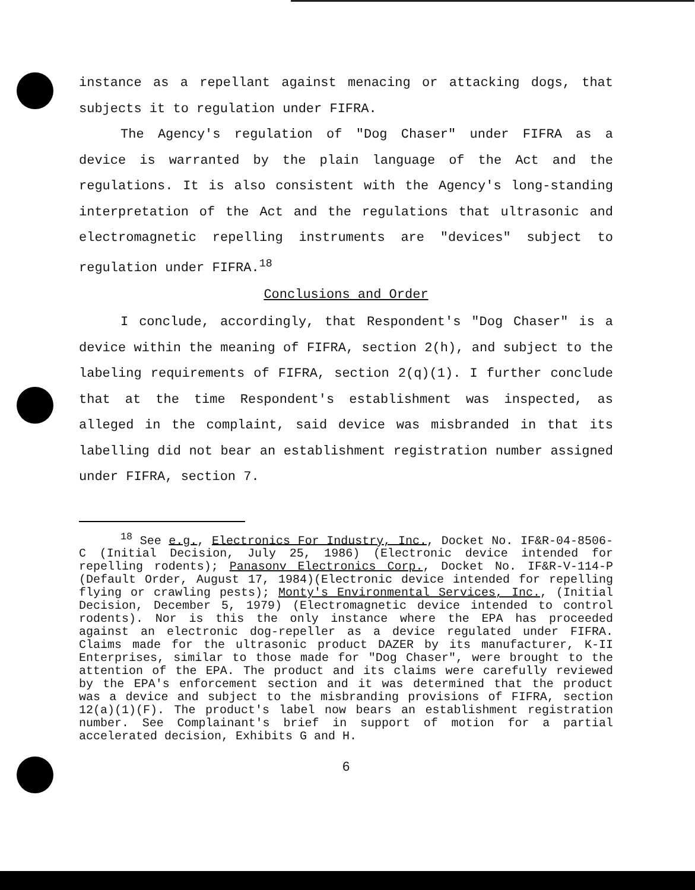instance as a repellant against menacing or attacking dogs, that subjects it to regulation under FIFRA.
The Agency's regulation of "Dog Chaser" under FIFRA as a device is warranted by the plain language of the Act and the regulations. It is also consistent with the Agency's long-standing interpretation of the Act and the regulations that ultrasonic and electromagnetic repelling instruments are "devices" subject to regulation under FIFRA.<sup>18</sup>
Conclusions and Order
I conclude, accordingly, that Respondent's "Dog Chaser" is a device within the meaning of FIFRA, section 2(h), and subject to the labeling requirements of FIFRA, section 2(q)(1). I further conclude that at the time Respondent's establishment was inspected, as alleged in the complaint, said device was misbranded in that its labelling did not bear an establishment registration number assigned under FIFRA, section 7.
<sup>18</sup> See e.g., Electronics For Industry, Inc., Docket No. IF&R-04-8506-C (Initial Decision, July 25, 1986) (Electronic device intended for repelling rodents); Panasonv Electronics Corp., Docket No. IF&R-V-114-P (Default Order, August 17, 1984)(Electronic device intended for repelling flying or crawling pests); Monty's Environmental Services, Inc., (Initial Decision, December 5, 1979) (Electromagnetic device intended to control rodents). Nor is this the only instance where the EPA has proceeded against an electronic dog-repeller as a device regulated under FIFRA. Claims made for the ultrasonic product DAZER by its manufacturer, K-II Enterprises, similar to those made for "Dog Chaser", were brought to the attention of the EPA. The product and its claims were carefully reviewed by the EPA's enforcement section and it was determined that the product was a device and subject to the misbranding provisions of FIFRA, section 12(a)(1)(F). The product's label now bears an establishment registration number. See Complainant's brief in support of motion for a partial accelerated decision, Exhibits G and H.
6